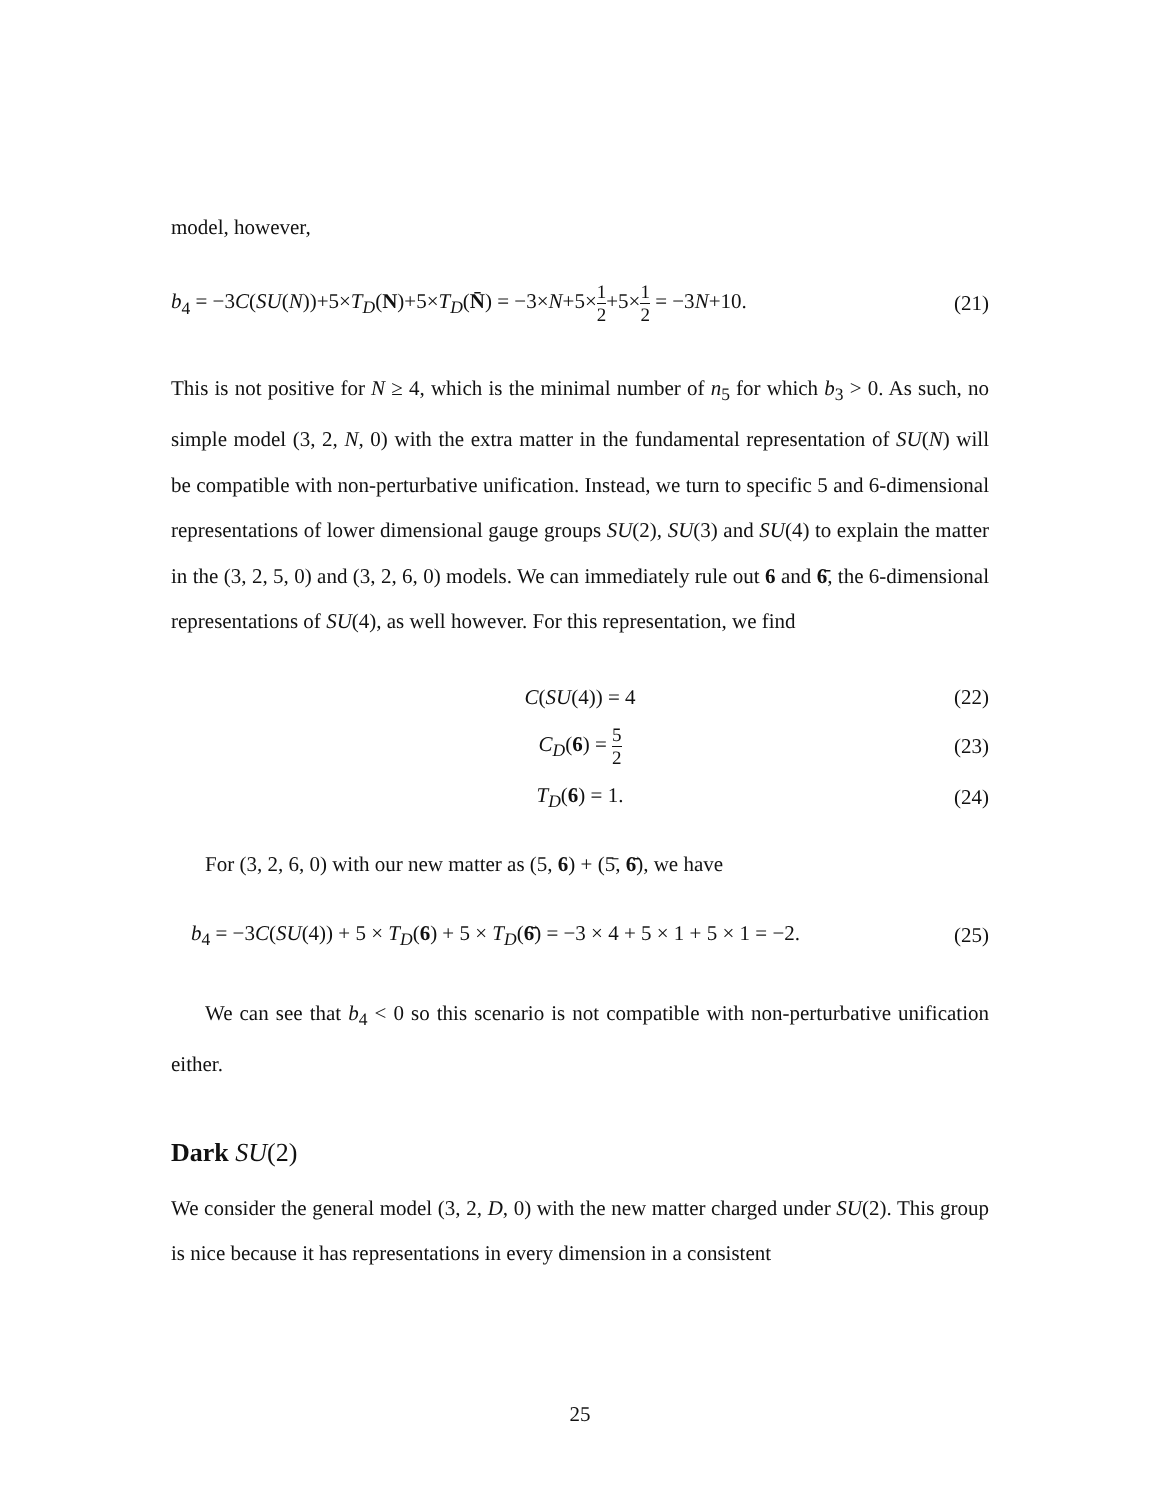model, however,
b<sub>4</sub> = −3C(SU(N))+5×T<sub>D</sub>(N)+5×T<sub>D</sub>(N̄) = −3×N+5×1 2+5×1 2 = −3N+10. (21)
This is not positive for N ≥ 4, which is the minimal number of n<sub>5</sub> for which b<sub>3</sub> > 0. As such, no simple model (3, 2, N, 0) with the extra matter in the fundamental representation of SU(N) will be compatible with non-perturbative unification. Instead, we turn to specific 5 and 6-dimensional representations of lower dimensional gauge groups SU(2), SU(3) and SU(4) to explain the matter in the (3, 2, 5, 0) and (3, 2, 6, 0) models. We can immediately rule out 6 and 6̄, the 6-dimensional representations of SU(4), as well however. For this representation, we find
C(SU(4)) = 4 (22)
C<sub>D</sub>(6) = 5 2 (23)
T<sub>D</sub>(6) = 1. (24)
For (3, 2, 6, 0) with our new matter as (5, 6) + (5̄, 6̄), we have
b<sub>4</sub> = −3C(SU(4)) + 5 × T<sub>D</sub>(6) + 5 × T<sub>D</sub>(6̄) = −3 × 4 + 5 × 1 + 5 × 1 = −2. (25)
We can see that b<sub>4</sub> < 0 so this scenario is not compatible with non-perturbative unification either.
Dark SU(2)
We consider the general model (3, 2, D, 0) with the new matter charged under SU(2). This group is nice because it has representations in every dimension in a consistent
25